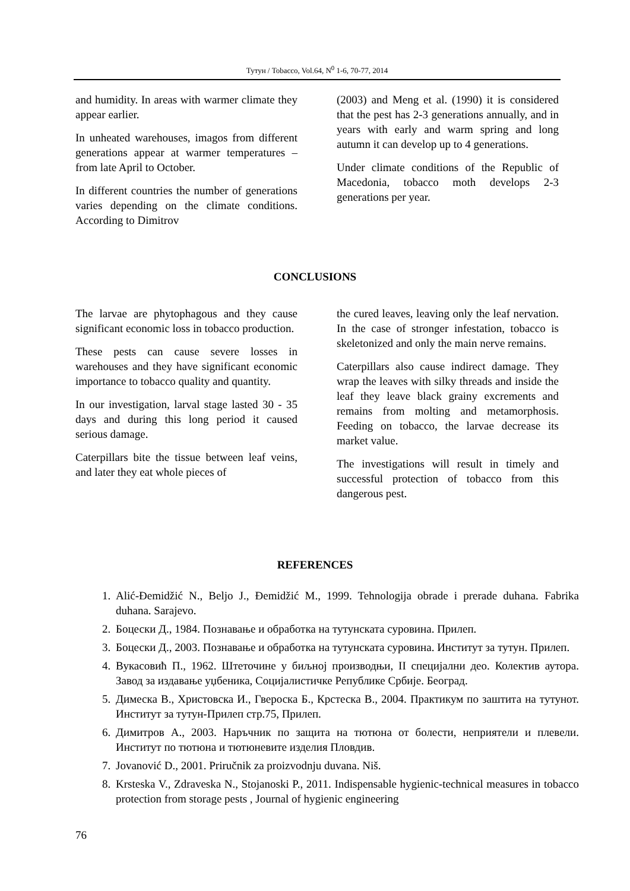Тутун / Tobacco, Vol.64, N<sup>0</sup> 1-6, 70-77, 2014
and humidity. In areas with warmer climate they appear earlier.
In unheated warehouses, imagos from different generations appear at warmer temperatures – from late April to October.
In different countries the number of generations varies depending on the climate conditions. According to Dimitrov
(2003) and Meng et al. (1990) it is considered that the pest has 2-3 generations annually, and in years with early and warm spring and long autumn it can develop up to 4 generations.
Under climate conditions of the Republic of Macedonia, tobacco moth develops 2-3 generations per year.
CONCLUSIONS
The larvae are phytophagous and they cause significant economic loss in tobacco production.
These pests can cause severe losses in warehouses and they have significant economic importance to tobacco quality and quantity.
In our investigation, larval stage lasted 30 - 35 days and during this long period it caused serious damage.
Caterpillars bite the tissue between leaf veins, and later they eat whole pieces of
the cured leaves, leaving only the leaf nervation. In the case of stronger infestation, tobacco is skeletonized and only the main nerve remains.
Caterpillars also cause indirect damage. They wrap the leaves with silky threads and inside the leaf they leave black grainy excrements and remains from molting and metamorphosis. Feeding on tobacco, the larvae decrease its market value.
The investigations will result in timely and successful protection of tobacco from this dangerous pest.
REFERENCES
1. Alić-Đemidžić N., Beljo J., Đemidžić M., 1999. Tehnologija obrade i prerade duhana. Fabrika duhana. Sarajevo.
2. Боцески Д., 1984. Познавање и обработка на тутунската суровина. Прилеп.
3. Боцески Д., 2003. Познавање и обработка на тутунската суровина. Институт за тутун. Прилеп.
4. Вукасовић П., 1962. Штеточине у биљној производњи, II специјални део. Колектив аутора. Завод за издавање уџбеника, Социјалистичке Републике Србије. Београд.
5. Димеска В., Христовска И., Гвероска Б., Крстеска В., 2004. Практикум по заштита на тутунот. Институт за тутун-Прилеп стр.75, Прилеп.
6. Димитров А., 2003. Наръчник по защита на тютюна от болести, неприятели и плевели. Институт по тютюна и тютюневите изделия Пловдив.
7. Jovanović D., 2001. Priručnik za proizvodnju duvana. Niš.
8. Krsteska V., Zdraveska N., Stojanoski P., 2011. Indispensable hygienic-technical measures in tobacco protection from storage pests , Journal of hygienic engineering
76